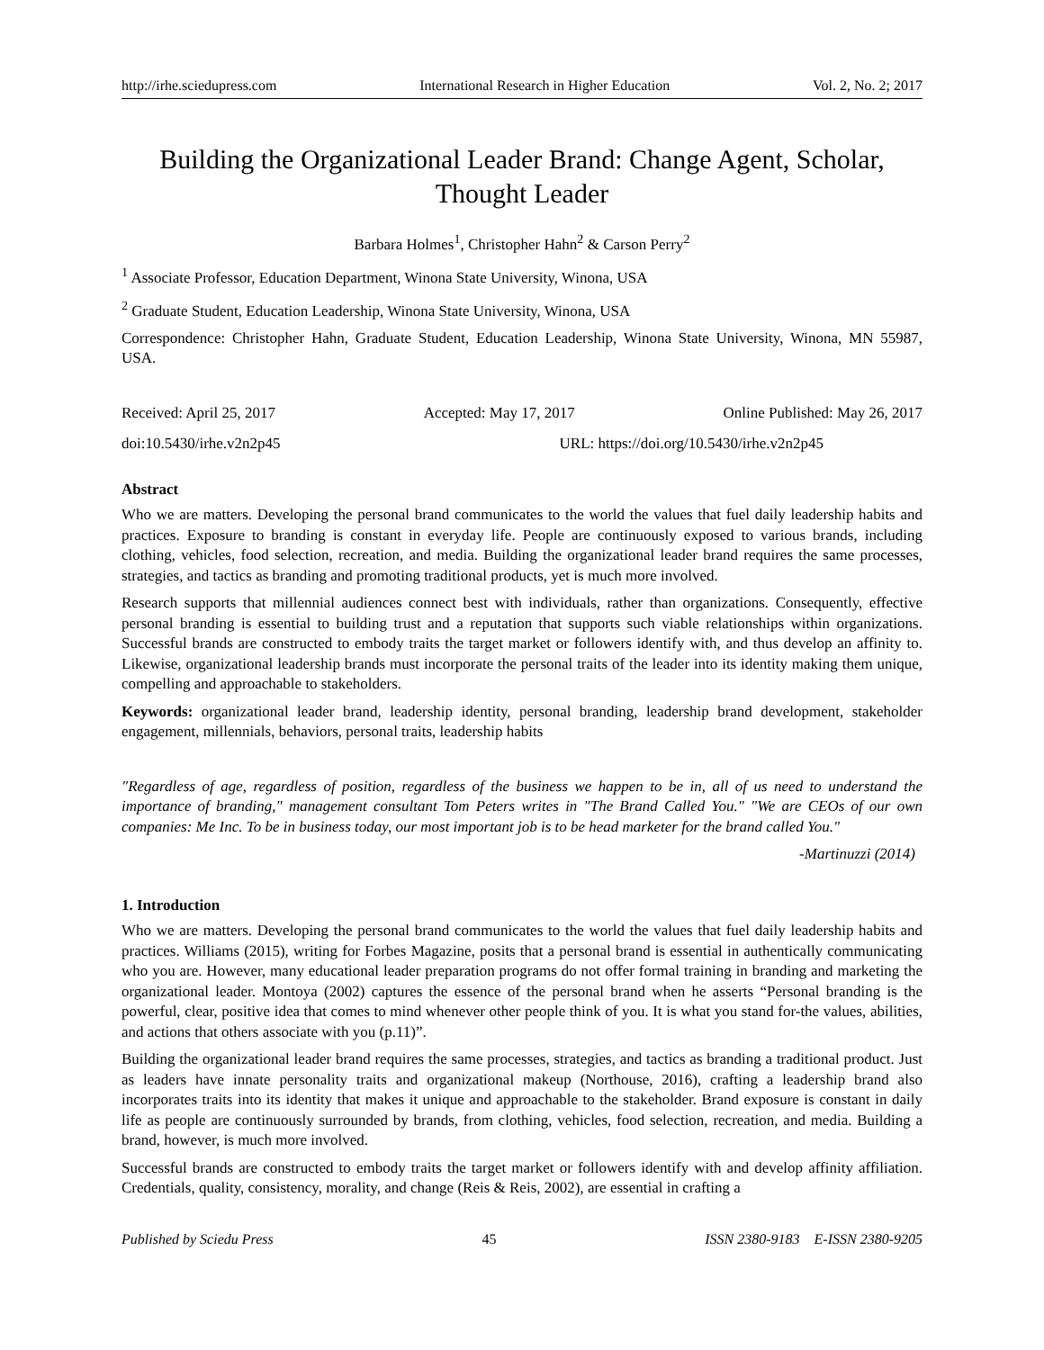http://irhe.sciedupress.com International Research in Higher Education Vol. 2, No. 2; 2017
Building the Organizational Leader Brand: Change Agent, Scholar, Thought Leader
Barbara Holmes<sup>1</sup>, Christopher Hahn<sup>2</sup> & Carson Perry<sup>2</sup>
<sup>1</sup> Associate Professor, Education Department, Winona State University, Winona, USA
<sup>2</sup> Graduate Student, Education Leadership, Winona State University, Winona, USA
Correspondence: Christopher Hahn, Graduate Student, Education Leadership, Winona State University, Winona, MN 55987, USA.
Received: April 25, 2017 Accepted: May 17, 2017 Online Published: May 26, 2017
doi:10.5430/irhe.v2n2p45 URL: https://doi.org/10.5430/irhe.v2n2p45
Abstract
Who we are matters. Developing the personal brand communicates to the world the values that fuel daily leadership habits and practices. Exposure to branding is constant in everyday life. People are continuously exposed to various brands, including clothing, vehicles, food selection, recreation, and media. Building the organizational leader brand requires the same processes, strategies, and tactics as branding and promoting traditional products, yet is much more involved.
Research supports that millennial audiences connect best with individuals, rather than organizations. Consequently, effective personal branding is essential to building trust and a reputation that supports such viable relationships within organizations. Successful brands are constructed to embody traits the target market or followers identify with, and thus develop an affinity to. Likewise, organizational leadership brands must incorporate the personal traits of the leader into its identity making them unique, compelling and approachable to stakeholders.
Keywords: organizational leader brand, leadership identity, personal branding, leadership brand development, stakeholder engagement, millennials, behaviors, personal traits, leadership habits
"Regardless of age, regardless of position, regardless of the business we happen to be in, all of us need to understand the importance of branding," management consultant Tom Peters writes in "The Brand Called You." "We are CEOs of our own companies: Me Inc. To be in business today, our most important job is to be head marketer for the brand called You."
-Martinuzzi (2014)
1. Introduction
Who we are matters. Developing the personal brand communicates to the world the values that fuel daily leadership habits and practices. Williams (2015), writing for Forbes Magazine, posits that a personal brand is essential in authentically communicating who you are. However, many educational leader preparation programs do not offer formal training in branding and marketing the organizational leader. Montoya (2002) captures the essence of the personal brand when he asserts “Personal branding is the powerful, clear, positive idea that comes to mind whenever other people think of you. It is what you stand for-the values, abilities, and actions that others associate with you (p.11)”.
Building the organizational leader brand requires the same processes, strategies, and tactics as branding a traditional product. Just as leaders have innate personality traits and organizational makeup (Northouse, 2016), crafting a leadership brand also incorporates traits into its identity that makes it unique and approachable to the stakeholder. Brand exposure is constant in daily life as people are continuously surrounded by brands, from clothing, vehicles, food selection, recreation, and media. Building a brand, however, is much more involved.
Successful brands are constructed to embody traits the target market or followers identify with and develop affinity affiliation. Credentials, quality, consistency, morality, and change (Reis & Reis, 2002), are essential in crafting a
Published by Sciedu Press 45 ISSN 2380-9183 E-ISSN 2380-9205